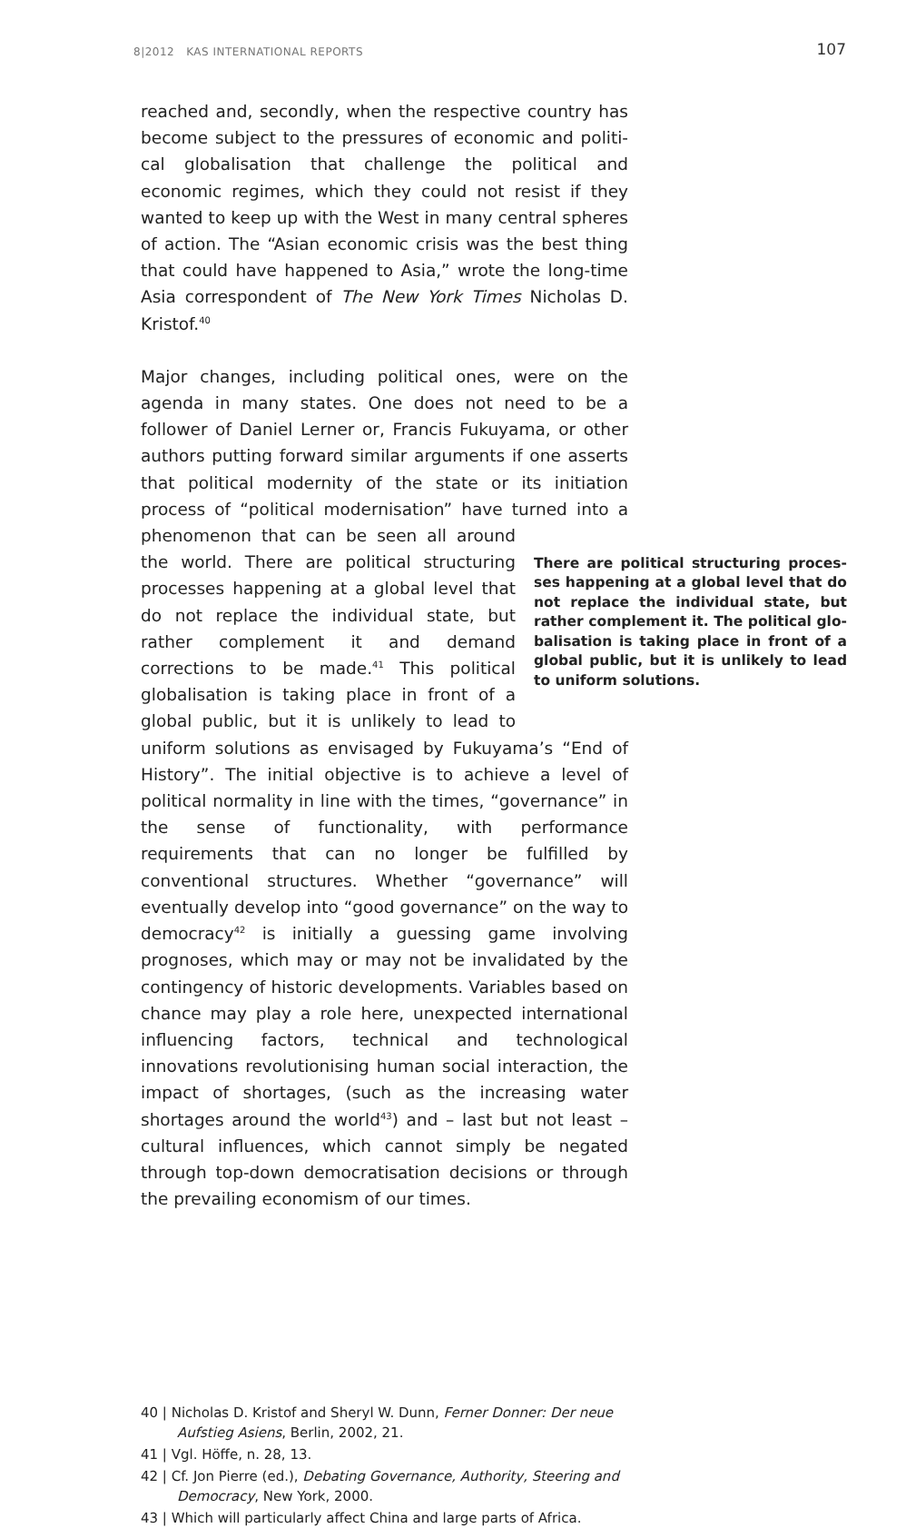8|2012 KAS INTERNATIONAL REPORTS 107
reached and, secondly, when the respective country has become subject to the pressures of economic and politi­cal globalisation that challenge the political and economic regimes, which they could not resist if they wanted to keep up with the West in many central spheres of action. The “Asian economic crisis was the best thing that could have happened to Asia,” wrote the long-time Asia correspondent of The New York Times Nicholas D. Kristof.<sup>40</sup>
There are political structuring proces­ses happening at a global level that do not replace the individual state, but rather complement it. The political glo­balisation is taking place in front of a global public, but it is unlikely to lead to uniform solutions. Major changes, including political ones, were on the agenda in many states. One does not need to be a follower of Daniel Lerner or, Francis Fukuyama, or other authors putting for­ward similar arguments if one asserts that political modern­ity of the state or its initiation process of “political modern­isation” have turned into a phenomenon that can be seen all around the world. There are political structuring processes happening at a global level that do not replace the indi­vidual state, but rather complement it and demand corrections to be made.<sup>41</sup> This politi­cal globalisation is taking place in front of a global public, but it is unlikely to lead to uniform solutions as envisaged by Fukuyama’s “End of History”. The initial objective is to achieve a level of political normality in line with the times, “governance” in the sense of functional­ity, with performance requirements that can no longer be fulfilled by conventional structures. Whether “governance” will eventually develop into “good governance” on the way to democracy<sup>42</sup> is initially a guessing game involving prognoses, which may or may not be invalidated by the contingency of historic developments. Variables based on chance may play a role here, unexpected international influencing factors, technical and technological innovations revolutionising human social interaction, the impact of shortages, (such as the increasing water shortages around the world<sup>43</sup>) and – last but not least – cultural influences, which cannot simply be negated through top-down democ­ratisation decisions or through the prevailing economism of our times.
40 | Nicholas D. Kristof and Sheryl W. Dunn, Ferner Donner: Der neue Aufstieg Asiens, Berlin, 2002, 21.
41 | Vgl. Höffe, n. 28, 13.
42 | Cf. Jon Pierre (ed.), Debating Governance, Authority, Steer­ing and Democracy, New York, 2000.
43 | Which will particularly affect China and large parts of Africa.